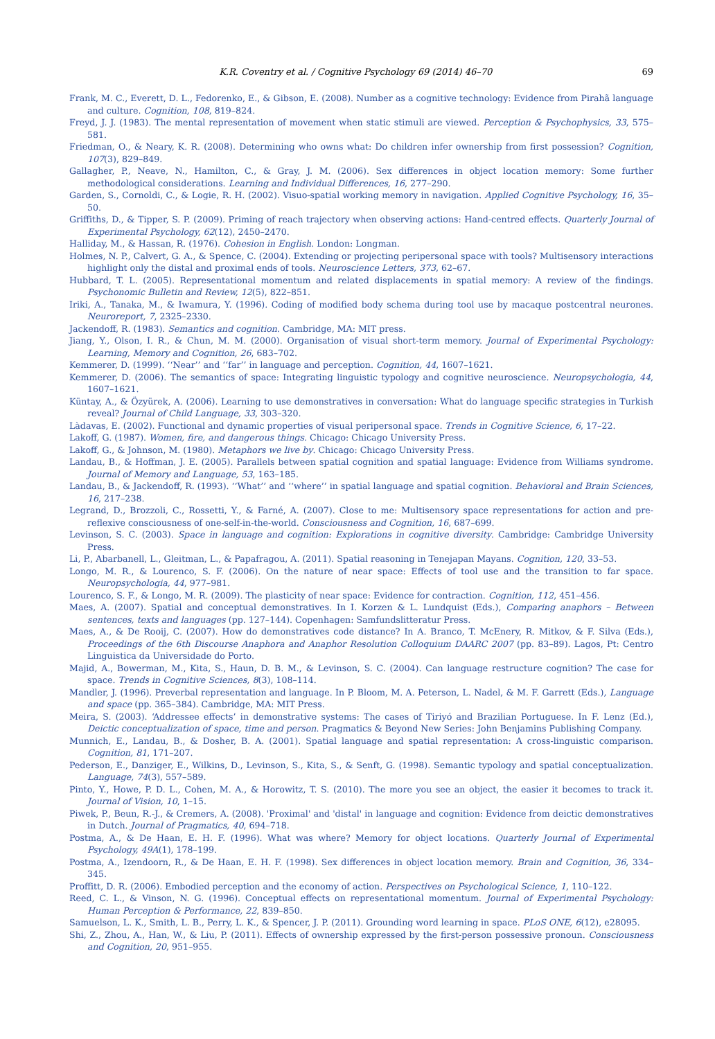K.R. Coventry et al. / Cognitive Psychology 69 (2014) 46–70 69
Frank, M. C., Everett, D. L., Fedorenko, E., & Gibson, E. (2008). Number as a cognitive technology: Evidence from Pirahã language and culture. Cognition, 108, 819–824.
Freyd, J. J. (1983). The mental representation of movement when static stimuli are viewed. Perception & Psychophysics, 33, 575–581.
Friedman, O., & Neary, K. R. (2008). Determining who owns what: Do children infer ownership from first possession? Cognition, 107(3), 829–849.
Gallagher, P., Neave, N., Hamilton, C., & Gray, J. M. (2006). Sex differences in object location memory: Some further methodological considerations. Learning and Individual Differences, 16, 277–290.
Garden, S., Cornoldi, C., & Logie, R. H. (2002). Visuo-spatial working memory in navigation. Applied Cognitive Psychology, 16, 35–50.
Griffiths, D., & Tipper, S. P. (2009). Priming of reach trajectory when observing actions: Hand-centred effects. Quarterly Journal of Experimental Psychology, 62(12), 2450–2470.
Halliday, M., & Hassan, R. (1976). Cohesion in English. London: Longman.
Holmes, N. P., Calvert, G. A., & Spence, C. (2004). Extending or projecting peripersonal space with tools? Multisensory interactions highlight only the distal and proximal ends of tools. Neuroscience Letters, 373, 62–67.
Hubbard, T. L. (2005). Representational momentum and related displacements in spatial memory: A review of the findings. Psychonomic Bulletin and Review, 12(5), 822–851.
Iriki, A., Tanaka, M., & Iwamura, Y. (1996). Coding of modified body schema during tool use by macaque postcentral neurones. Neuroreport, 7, 2325–2330.
Jackendoff, R. (1983). Semantics and cognition. Cambridge, MA: MIT press.
Jiang, Y., Olson, I. R., & Chun, M. M. (2000). Organisation of visual short-term memory. Journal of Experimental Psychology: Learning, Memory and Cognition, 26, 683–702.
Kemmerer, D. (1999). ‘‘Near’’ and ‘‘far’’ in language and perception. Cognition, 44, 1607–1621.
Kemmerer, D. (2006). The semantics of space: Integrating linguistic typology and cognitive neuroscience. Neuropsychologia, 44, 1607–1621.
Küntay, A., & Özyürek, A. (2006). Learning to use demonstratives in conversation: What do language specific strategies in Turkish reveal? Journal of Child Language, 33, 303–320.
Làdavas, E. (2002). Functional and dynamic properties of visual peripersonal space. Trends in Cognitive Science, 6, 17–22.
Lakoff, G. (1987). Women, fire, and dangerous things. Chicago: Chicago University Press.
Lakoff, G., & Johnson, M. (1980). Metaphors we live by. Chicago: Chicago University Press.
Landau, B., & Hoffman, J. E. (2005). Parallels between spatial cognition and spatial language: Evidence from Williams syndrome. Journal of Memory and Language, 53, 163–185.
Landau, B., & Jackendoff, R. (1993). ‘‘What’’ and ‘‘where’’ in spatial language and spatial cognition. Behavioral and Brain Sciences, 16, 217–238.
Legrand, D., Brozzoli, C., Rossetti, Y., & Farné, A. (2007). Close to me: Multisensory space representations for action and pre-reflexive consciousness of one-self-in-the-world. Consciousness and Cognition, 16, 687–699.
Levinson, S. C. (2003). Space in language and cognition: Explorations in cognitive diversity. Cambridge: Cambridge University Press.
Li, P., Abarbanell, L., Gleitman, L., & Papafragou, A. (2011). Spatial reasoning in Tenejapan Mayans. Cognition, 120, 33–53.
Longo, M. R., & Lourenco, S. F. (2006). On the nature of near space: Effects of tool use and the transition to far space. Neuropsychologia, 44, 977–981.
Lourenco, S. F., & Longo, M. R. (2009). The plasticity of near space: Evidence for contraction. Cognition, 112, 451–456.
Maes, A. (2007). Spatial and conceptual demonstratives. In I. Korzen & L. Lundquist (Eds.), Comparing anaphors – Between sentences, texts and languages (pp. 127–144). Copenhagen: Samfundslitteratur Press.
Maes, A., & De Rooij, C. (2007). How do demonstratives code distance? In A. Branco, T. McEnery, R. Mitkov, & F. Silva (Eds.), Proceedings of the 6th Discourse Anaphora and Anaphor Resolution Colloquium DAARC 2007 (pp. 83–89). Lagos, Pt: Centro Linguistica da Universidade do Porto.
Majid, A., Bowerman, M., Kita, S., Haun, D. B. M., & Levinson, S. C. (2004). Can language restructure cognition? The case for space. Trends in Cognitive Sciences, 8(3), 108–114.
Mandler, J. (1996). Preverbal representation and language. In P. Bloom, M. A. Peterson, L. Nadel, & M. F. Garrett (Eds.), Language and space (pp. 365–384). Cambridge, MA: MIT Press.
Meira, S. (2003). ‘Addressee effects’ in demonstrative systems: The cases of Tiriyó and Brazilian Portuguese. In F. Lenz (Ed.), Deictic conceptualization of space, time and person. Pragmatics & Beyond New Series: John Benjamins Publishing Company.
Munnich, E., Landau, B., & Dosher, B. A. (2001). Spatial language and spatial representation: A cross-linguistic comparison. Cognition, 81, 171–207.
Pederson, E., Danziger, E., Wilkins, D., Levinson, S., Kita, S., & Senft, G. (1998). Semantic typology and spatial conceptualization. Language, 74(3), 557–589.
Pinto, Y., Howe, P. D. L., Cohen, M. A., & Horowitz, T. S. (2010). The more you see an object, the easier it becomes to track it. Journal of Vision, 10, 1–15.
Piwek, P., Beun, R.-J., & Cremers, A. (2008). 'Proximal' and 'distal' in language and cognition: Evidence from deictic demonstratives in Dutch. Journal of Pragmatics, 40, 694–718.
Postma, A., & De Haan, E. H. F. (1996). What was where? Memory for object locations. Quarterly Journal of Experimental Psychology, 49A(1), 178–199.
Postma, A., Izendoorn, R., & De Haan, E. H. F. (1998). Sex differences in object location memory. Brain and Cognition, 36, 334–345.
Proffitt, D. R. (2006). Embodied perception and the economy of action. Perspectives on Psychological Science, 1, 110–122.
Reed, C. L., & Vinson, N. G. (1996). Conceptual effects on representational momentum. Journal of Experimental Psychology: Human Perception & Performance, 22, 839–850.
Samuelson, L. K., Smith, L. B., Perry, L. K., & Spencer, J. P. (2011). Grounding word learning in space. PLoS ONE, 6(12), e28095.
Shi, Z., Zhou, A., Han, W., & Liu, P. (2011). Effects of ownership expressed by the first-person possessive pronoun. Consciousness and Cognition, 20, 951–955.